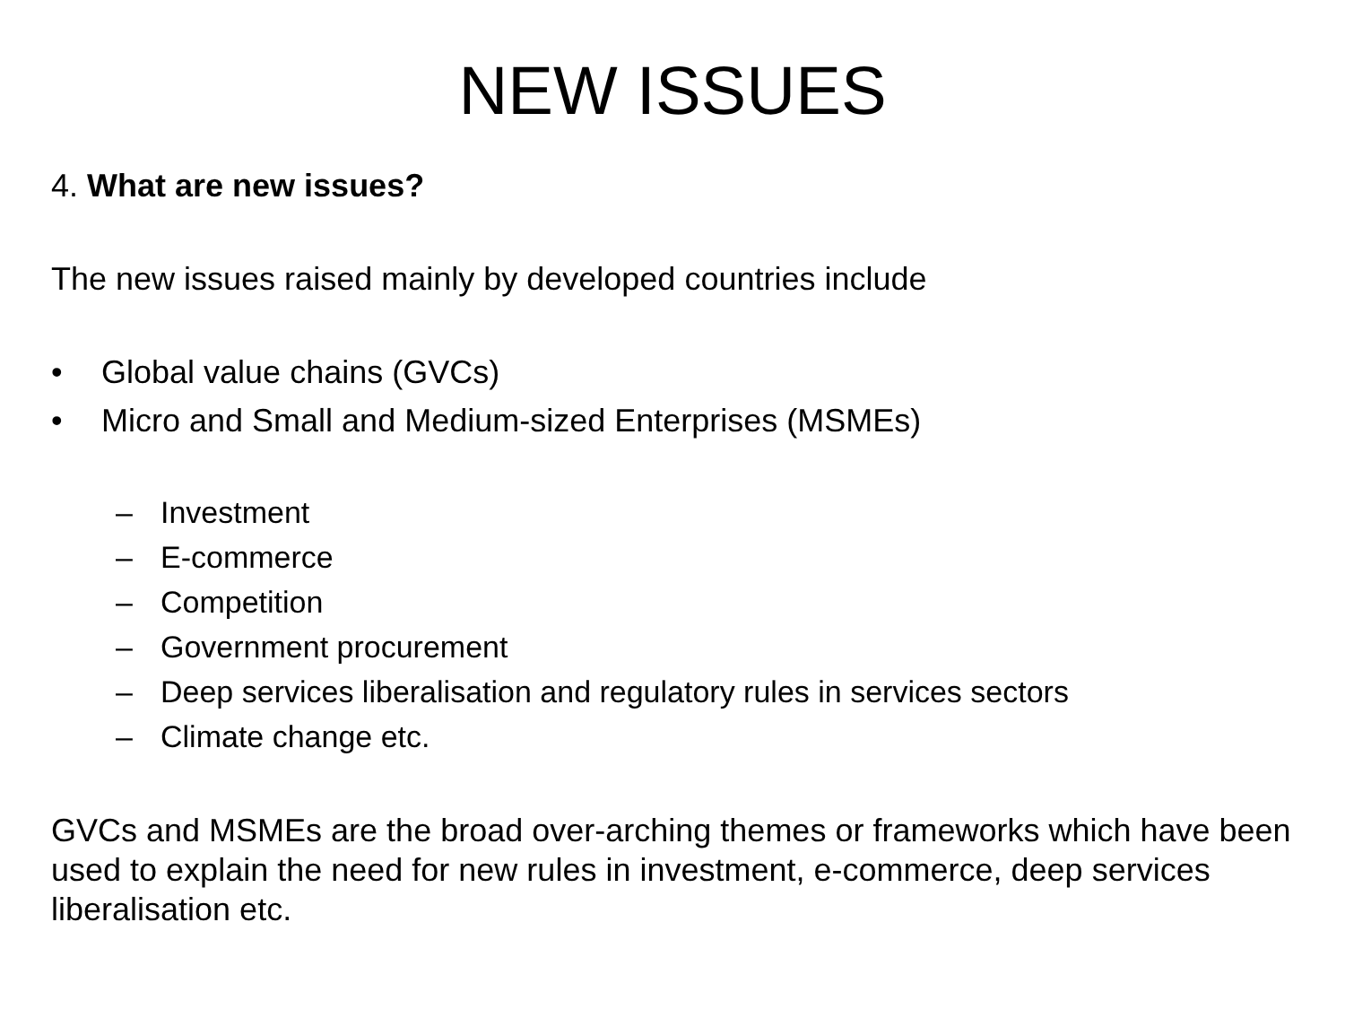NEW ISSUES
4. What are new issues?
The new issues raised mainly by developed countries include
• Global value chains (GVCs)
• Micro and Small and Medium-sized Enterprises (MSMEs)
– Investment
– E-commerce
– Competition
– Government procurement
– Deep services liberalisation and regulatory rules in services sectors
– Climate change etc.
GVCs and MSMEs are the broad over-arching themes or frameworks which have been used to explain the need for new rules in investment, e-commerce, deep services liberalisation etc.